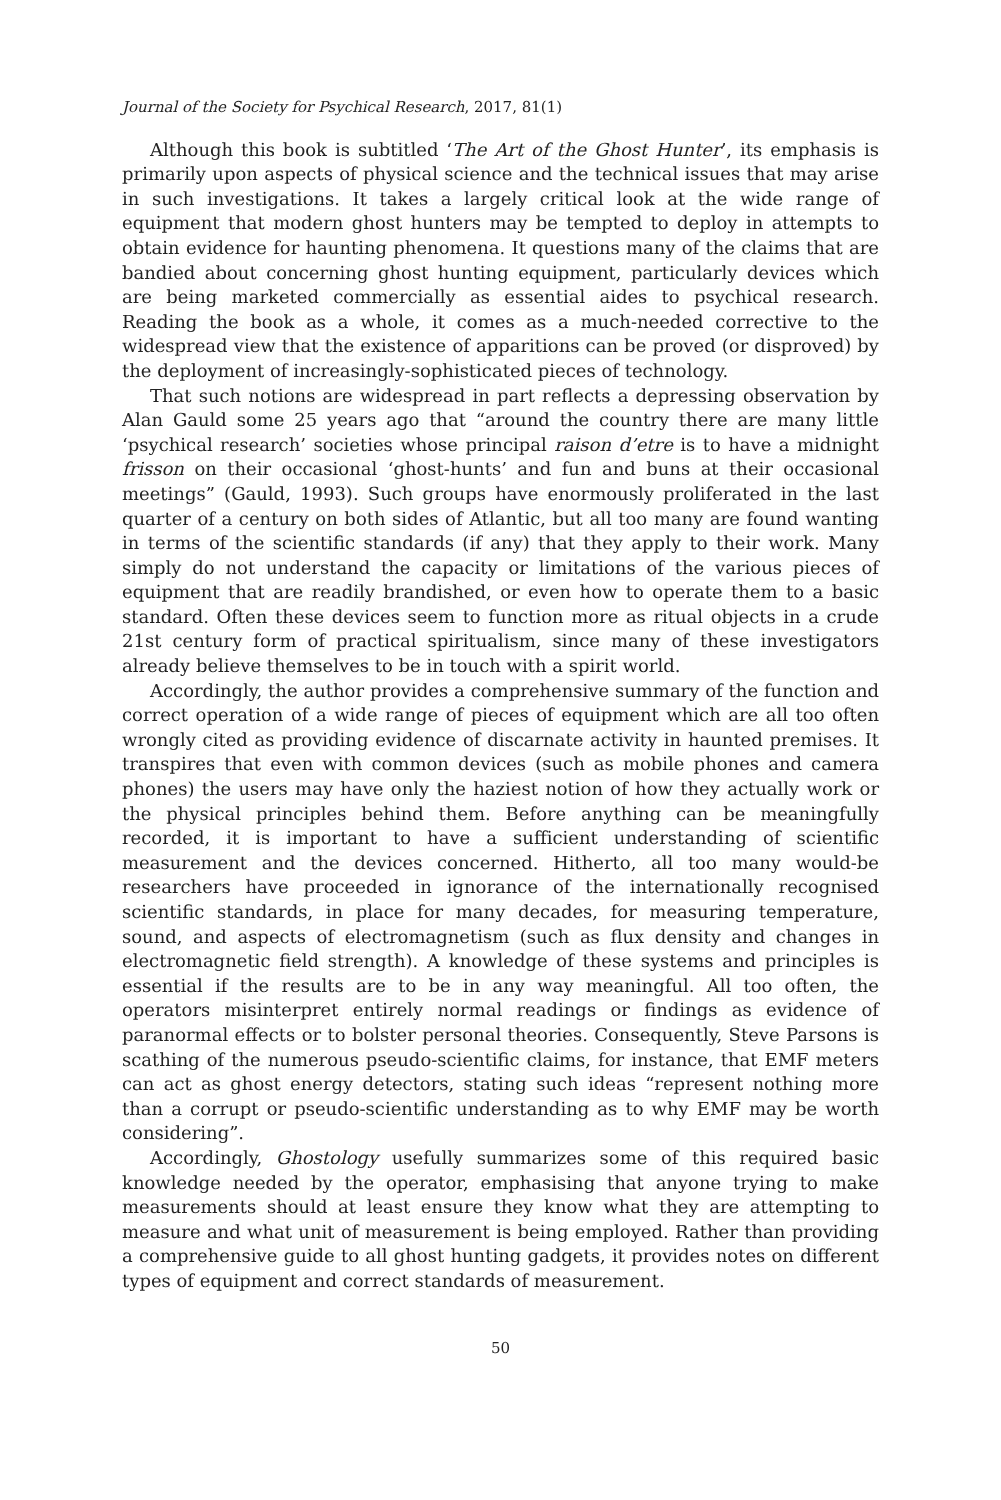Journal of the Society for Psychical Research, 2017, 81(1)
Although this book is subtitled ‘The Art of the Ghost Hunter’, its emphasis is primarily upon aspects of physical science and the technical issues that may arise in such investigations. It takes a largely critical look at the wide range of equipment that modern ghost hunters may be tempted to deploy in attempts to obtain evidence for haunting phenomena. It questions many of the claims that are bandied about concerning ghost hunting equipment, particularly devices which are being marketed commercially as essential aides to psychical research. Reading the book as a whole, it comes as a much-needed corrective to the widespread view that the existence of apparitions can be proved (or disproved) by the deployment of increasingly-sophisticated pieces of technology.
That such notions are widespread in part reflects a depressing observation by Alan Gauld some 25 years ago that “around the country there are many little ‘psychical research’ societies whose principal raison d’etre is to have a midnight frisson on their occasional ‘ghost-hunts’ and fun and buns at their occasional meetings” (Gauld, 1993). Such groups have enormously proliferated in the last quarter of a century on both sides of Atlantic, but all too many are found wanting in terms of the scientific standards (if any) that they apply to their work. Many simply do not understand the capacity or limitations of the various pieces of equipment that are readily brandished, or even how to operate them to a basic standard. Often these devices seem to function more as ritual objects in a crude 21st century form of practical spiritualism, since many of these investigators already believe themselves to be in touch with a spirit world.
Accordingly, the author provides a comprehensive summary of the function and correct operation of a wide range of pieces of equipment which are all too often wrongly cited as providing evidence of discarnate activity in haunted premises. It transpires that even with common devices (such as mobile phones and camera phones) the users may have only the haziest notion of how they actually work or the physical principles behind them. Before anything can be meaningfully recorded, it is important to have a sufficient understanding of scientific measurement and the devices concerned. Hitherto, all too many would-be researchers have proceeded in ignorance of the internationally recognised scientific standards, in place for many decades, for measuring temperature, sound, and aspects of electromagnetism (such as flux density and changes in electromagnetic field strength). A knowledge of these systems and principles is essential if the results are to be in any way meaningful. All too often, the operators misinterpret entirely normal readings or findings as evidence of paranormal effects or to bolster personal theories. Consequently, Steve Parsons is scathing of the numerous pseudo-scientific claims, for instance, that EMF meters can act as ghost energy detectors, stating such ideas “represent nothing more than a corrupt or pseudo-scientific understanding as to why EMF may be worth considering”.
Accordingly, Ghostology usefully summarizes some of this required basic knowledge needed by the operator, emphasising that anyone trying to make measurements should at least ensure they know what they are attempting to measure and what unit of measurement is being employed. Rather than providing a comprehensive guide to all ghost hunting gadgets, it provides notes on different types of equipment and correct standards of measurement.
50